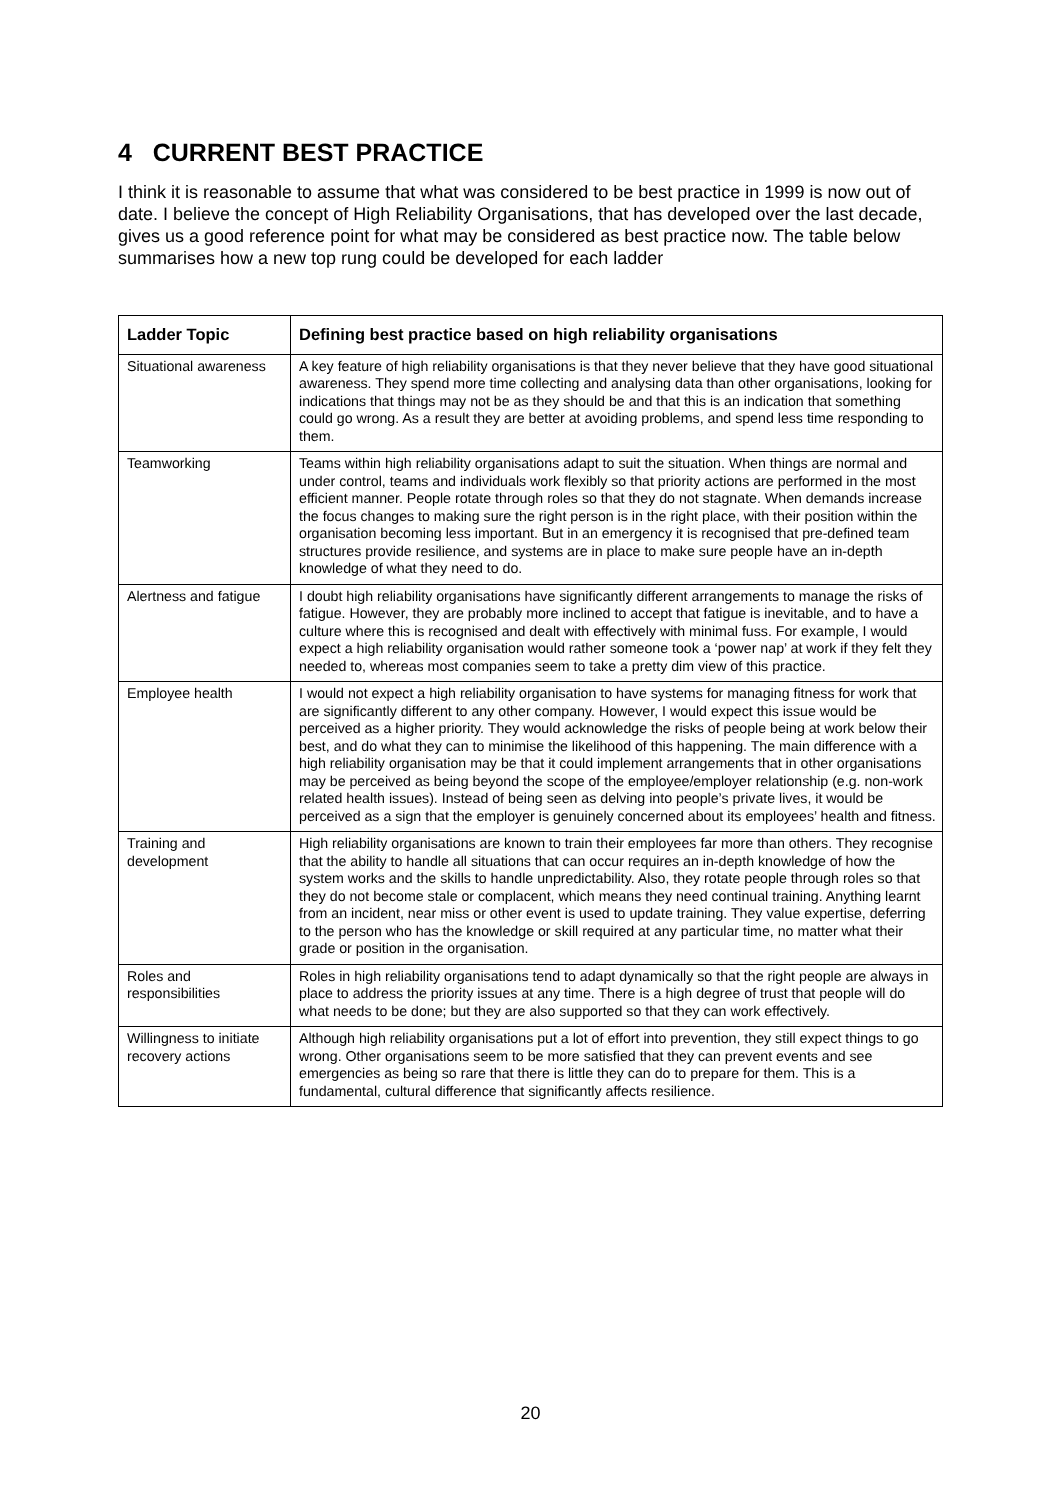4 CURRENT BEST PRACTICE
I think it is reasonable to assume that what was considered to be best practice in 1999 is now out of date. I believe the concept of High Reliability Organisations, that has developed over the last decade, gives us a good reference point for what may be considered as best practice now. The table below summarises how a new top rung could be developed for each ladder
| Ladder Topic | Defining best practice based on high reliability organisations |
| --- | --- |
| Situational awareness | A key feature of high reliability organisations is that they never believe that they have good situational awareness. They spend more time collecting and analysing data than other organisations, looking for indications that things may not be as they should be and that this is an indication that something could go wrong. As a result they are better at avoiding problems, and spend less time responding to them. |
| Teamworking | Teams within high reliability organisations adapt to suit the situation. When things are normal and under control, teams and individuals work flexibly so that priority actions are performed in the most efficient manner. People rotate through roles so that they do not stagnate. When demands increase the focus changes to making sure the right person is in the right place, with their position within the organisation becoming less important. But in an emergency it is recognised that pre-defined team structures provide resilience, and systems are in place to make sure people have an in-depth knowledge of what they need to do. |
| Alertness and fatigue | I doubt high reliability organisations have significantly different arrangements to manage the risks of fatigue. However, they are probably more inclined to accept that fatigue is inevitable, and to have a culture where this is recognised and dealt with effectively with minimal fuss. For example, I would expect a high reliability organisation would rather someone took a ‘power nap’ at work if they felt they needed to, whereas most companies seem to take a pretty dim view of this practice. |
| Employee health | I would not expect a high reliability organisation to have systems for managing fitness for work that are significantly different to any other company. However, I would expect this issue would be perceived as a higher priority. They would acknowledge the risks of people being at work below their best, and do what they can to minimise the likelihood of this happening. The main difference with a high reliability organisation may be that it could implement arrangements that in other organisations may be perceived as being beyond the scope of the employee/employer relationship (e.g. non-work related health issues). Instead of being seen as delving into people’s private lives, it would be perceived as a sign that the employer is genuinely concerned about its employees’ health and fitness. |
| Training and development | High reliability organisations are known to train their employees far more than others. They recognise that the ability to handle all situations that can occur requires an in-depth knowledge of how the system works and the skills to handle unpredictability. Also, they rotate people through roles so that they do not become stale or complacent, which means they need continual training. Anything learnt from an incident, near miss or other event is used to update training. They value expertise, deferring to the person who has the knowledge or skill required at any particular time, no matter what their grade or position in the organisation. |
| Roles and responsibilities | Roles in high reliability organisations tend to adapt dynamically so that the right people are always in place to address the priority issues at any time. There is a high degree of trust that people will do what needs to be done; but they are also supported so that they can work effectively. |
| Willingness to initiate recovery actions | Although high reliability organisations put a lot of effort into prevention, they still expect things to go wrong. Other organisations seem to be more satisfied that they can prevent events and see emergencies as being so rare that there is little they can do to prepare for them. This is a fundamental, cultural difference that significantly affects resilience. |
20